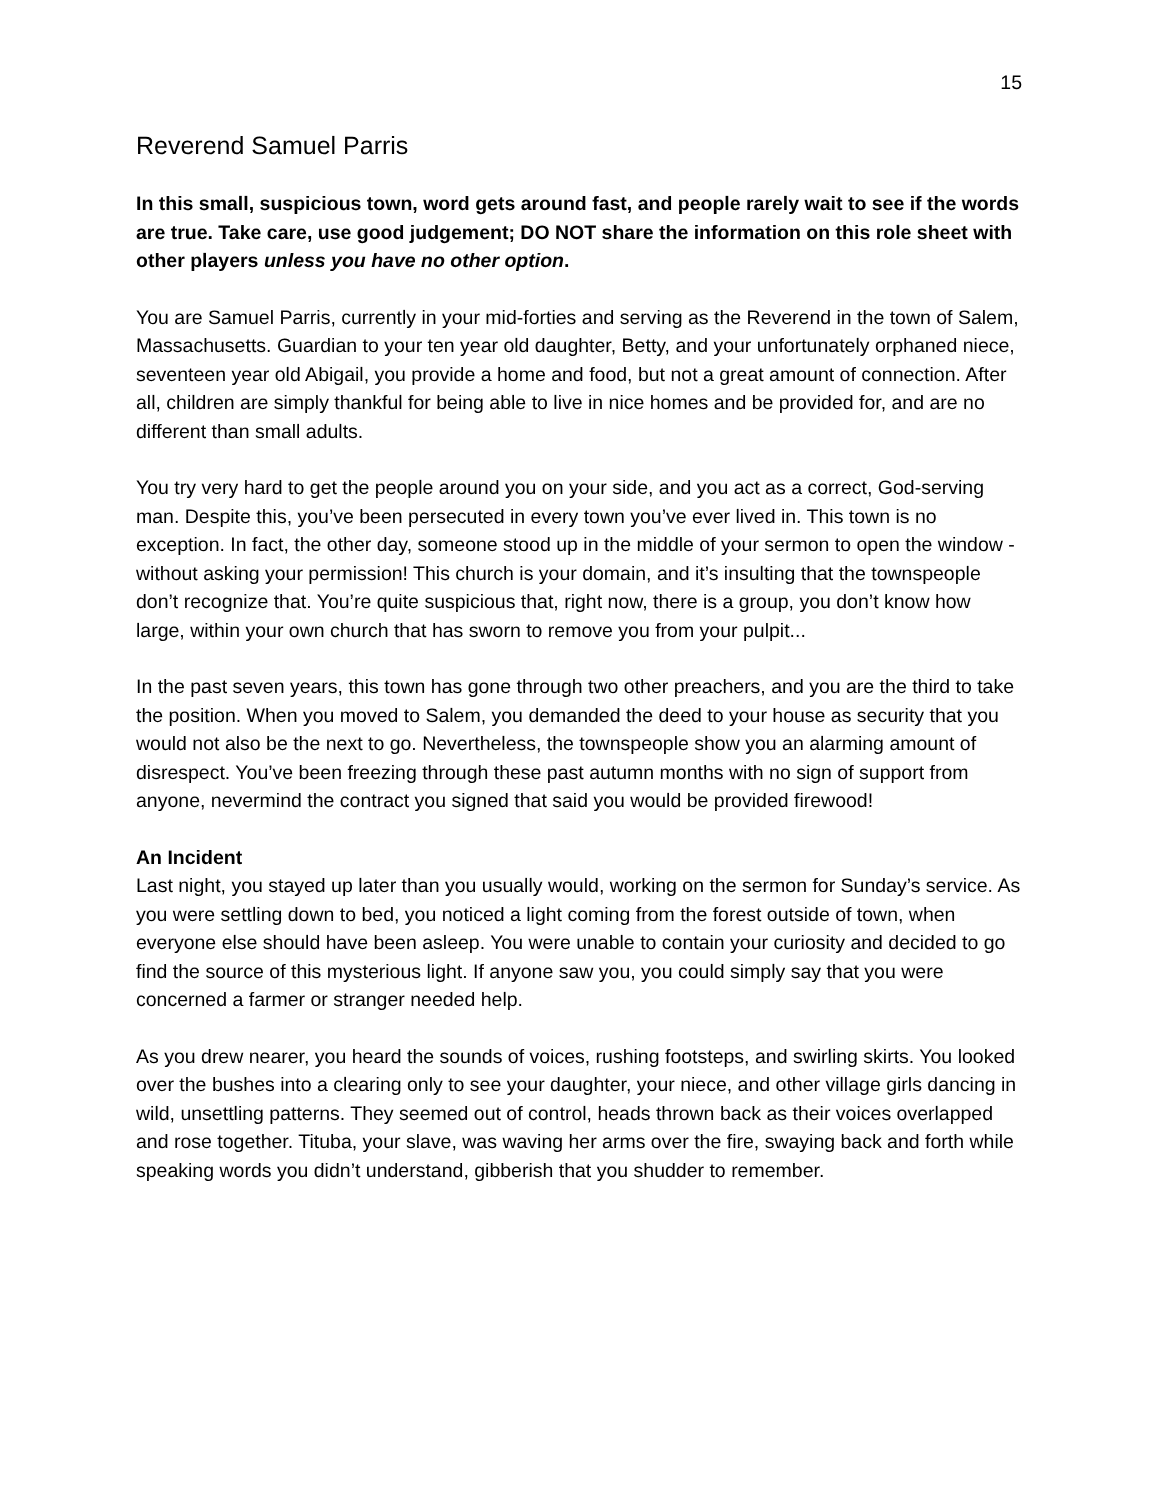15
Reverend Samuel Parris
In this small, suspicious town, word gets around fast, and people rarely wait to see if the words are true. Take care, use good judgement; DO NOT share the information on this role sheet with other players unless you have no other option.
You are Samuel Parris, currently in your mid-forties and serving as the Reverend in the town of Salem, Massachusetts. Guardian to your ten year old daughter, Betty, and your unfortunately orphaned niece, seventeen year old Abigail, you provide a home and food, but not a great amount of connection. After all, children are simply thankful for being able to live in nice homes and be provided for, and are no different than small adults.
You try very hard to get the people around you on your side, and you act as a correct, God-serving man. Despite this, you’ve been persecuted in every town you’ve ever lived in. This town is no exception. In fact, the other day, someone stood up in the middle of your sermon to open the window - without asking your permission! This church is your domain, and it’s insulting that the townspeople don’t recognize that. You’re quite suspicious that, right now, there is a group, you don’t know how large, within your own church that has sworn to remove you from your pulpit...
In the past seven years, this town has gone through two other preachers, and you are the third to take the position. When you moved to Salem, you demanded the deed to your house as security that you would not also be the next to go. Nevertheless, the townspeople show you an alarming amount of disrespect. You’ve been freezing through these past autumn months with no sign of support from anyone, nevermind the contract you signed that said you would be provided firewood!
An Incident
Last night, you stayed up later than you usually would, working on the sermon for Sunday’s service. As you were settling down to bed, you noticed a light coming from the forest outside of town, when everyone else should have been asleep. You were unable to contain your curiosity and decided to go find the source of this mysterious light. If anyone saw you, you could simply say that you were concerned a farmer or stranger needed help.
As you drew nearer, you heard the sounds of voices, rushing footsteps, and swirling skirts. You looked over the bushes into a clearing only to see your daughter, your niece, and other village girls dancing in wild, unsettling patterns. They seemed out of control, heads thrown back as their voices overlapped and rose together. Tituba, your slave, was waving her arms over the fire, swaying back and forth while speaking words you didn’t understand, gibberish that you shudder to remember.